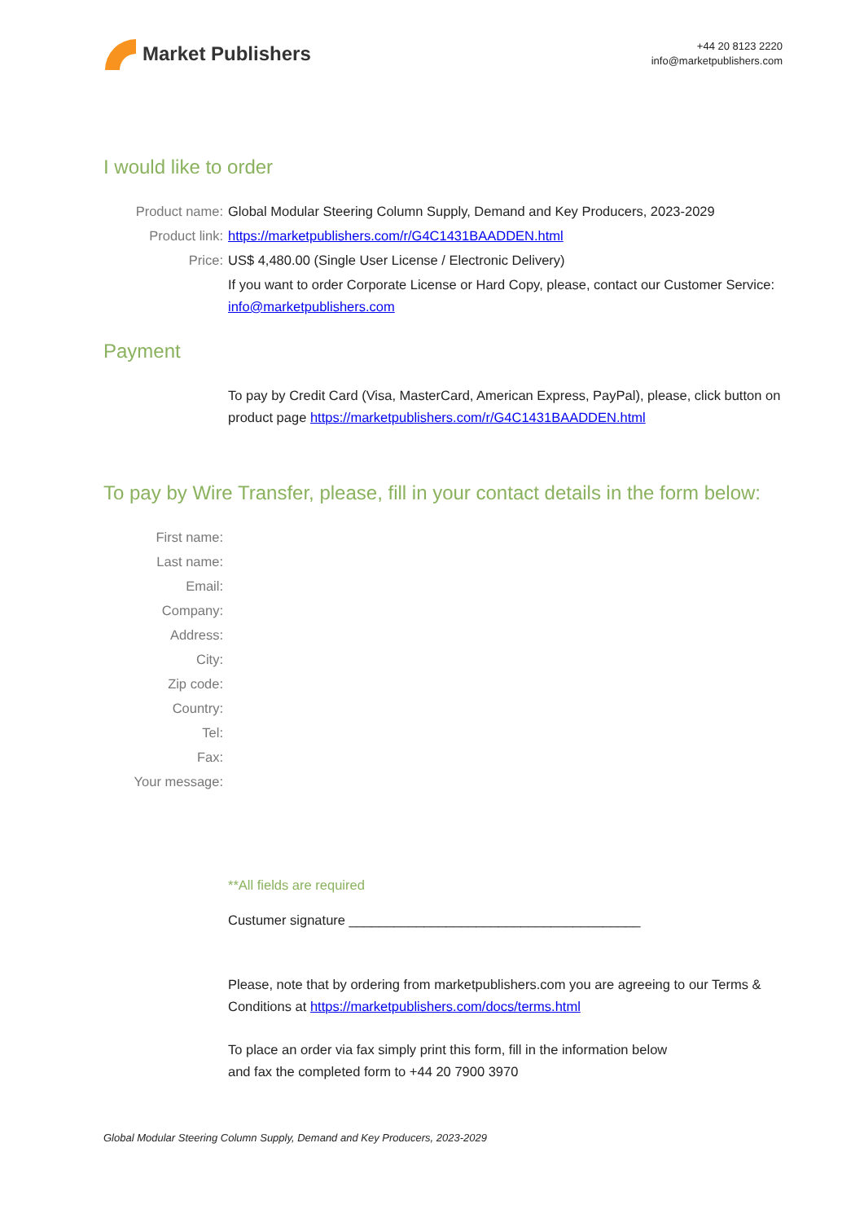Market Publishers
+44 20 8123 2220
info@marketpublishers.com
I would like to order
Product name: Global Modular Steering Column Supply, Demand and Key Producers, 2023-2029
Product link: https://marketpublishers.com/r/G4C1431BAADDEN.html
Price: US$ 4,480.00 (Single User License / Electronic Delivery)
If you want to order Corporate License or Hard Copy, please, contact our Customer Service:
info@marketpublishers.com
Payment
To pay by Credit Card (Visa, MasterCard, American Express, PayPal), please, click button on product page https://marketpublishers.com/r/G4C1431BAADDEN.html
To pay by Wire Transfer, please, fill in your contact details in the form below:
First name:
Last name:
Email:
Company:
Address:
City:
Zip code:
Country:
Tel:
Fax:
Your message:
**All fields are required
Custumer signature _______________________________________
Please, note that by ordering from marketpublishers.com you are agreeing to our Terms & Conditions at https://marketpublishers.com/docs/terms.html
To place an order via fax simply print this form, fill in the information below
and fax the completed form to +44 20 7900 3970
Global Modular Steering Column Supply, Demand and Key Producers, 2023-2029